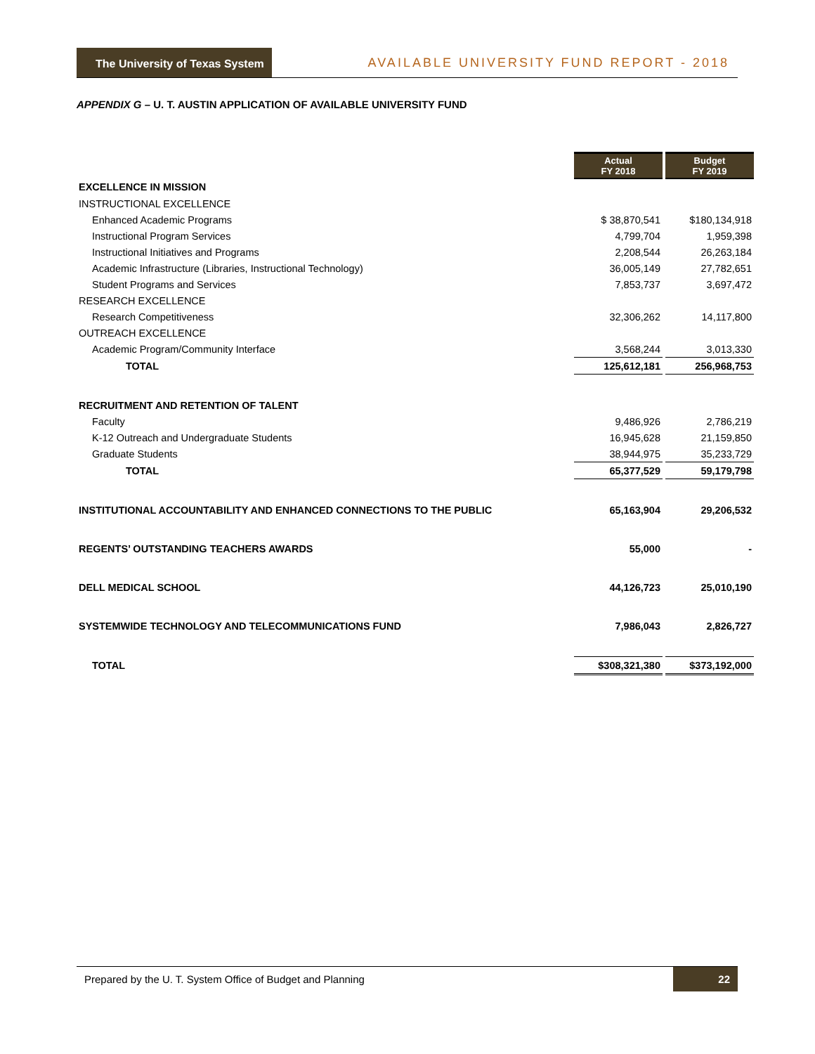The University of Texas System
AVAILABLE UNIVERSITY FUND REPORT - 2018
APPENDIX G – U. T. AUSTIN APPLICATION OF AVAILABLE UNIVERSITY FUND
| | Actual FY 2018 | | Budget FY 2019 |
| EXCELLENCE IN MISSION | | | |
| INSTRUCTIONAL EXCELLENCE | | | |
| Enhanced Academic Programs | $ 38,870,541 | | $180,134,918 |
| Instructional Program Services | 4,799,704 | | 1,959,398 |
| Instructional Initiatives and Programs | 2,208,544 | | 26,263,184 |
| Academic Infrastructure (Libraries, Instructional Technology) | 36,005,149 | | 27,782,651 |
| Student Programs and Services | 7,853,737 | | 3,697,472 |
| RESEARCH EXCELLENCE | | | |
| Research Competitiveness | 32,306,262 | | 14,117,800 |
| OUTREACH EXCELLENCE | | | |
| Academic Program/Community Interface | 3,568,244 | | 3,013,330 |
| TOTAL | 125,612,181 | | 256,968,753 |
| RECRUITMENT AND RETENTION OF TALENT | | | |
| Faculty | 9,486,926 | | 2,786,219 |
| K-12 Outreach and Undergraduate Students | 16,945,628 | | 21,159,850 |
| Graduate Students | 38,944,975 | | 35,233,729 |
| TOTAL | 65,377,529 | | 59,179,798 |
| INSTITUTIONAL ACCOUNTABILITY AND ENHANCED CONNECTIONS TO THE PUBLIC | 65,163,904 | | 29,206,532 |
| REGENTS’ OUTSTANDING TEACHERS AWARDS | 55,000 | | - |
| DELL MEDICAL SCHOOL | 44,126,723 | | 25,010,190 |
| SYSTEMWIDE TECHNOLOGY AND TELECOMMUNICATIONS FUND | 7,986,043 | | 2,826,727 |
| TOTAL | $308,321,380 | | $373,192,000 |
Prepared by the U. T. System Office of Budget and Planning 22